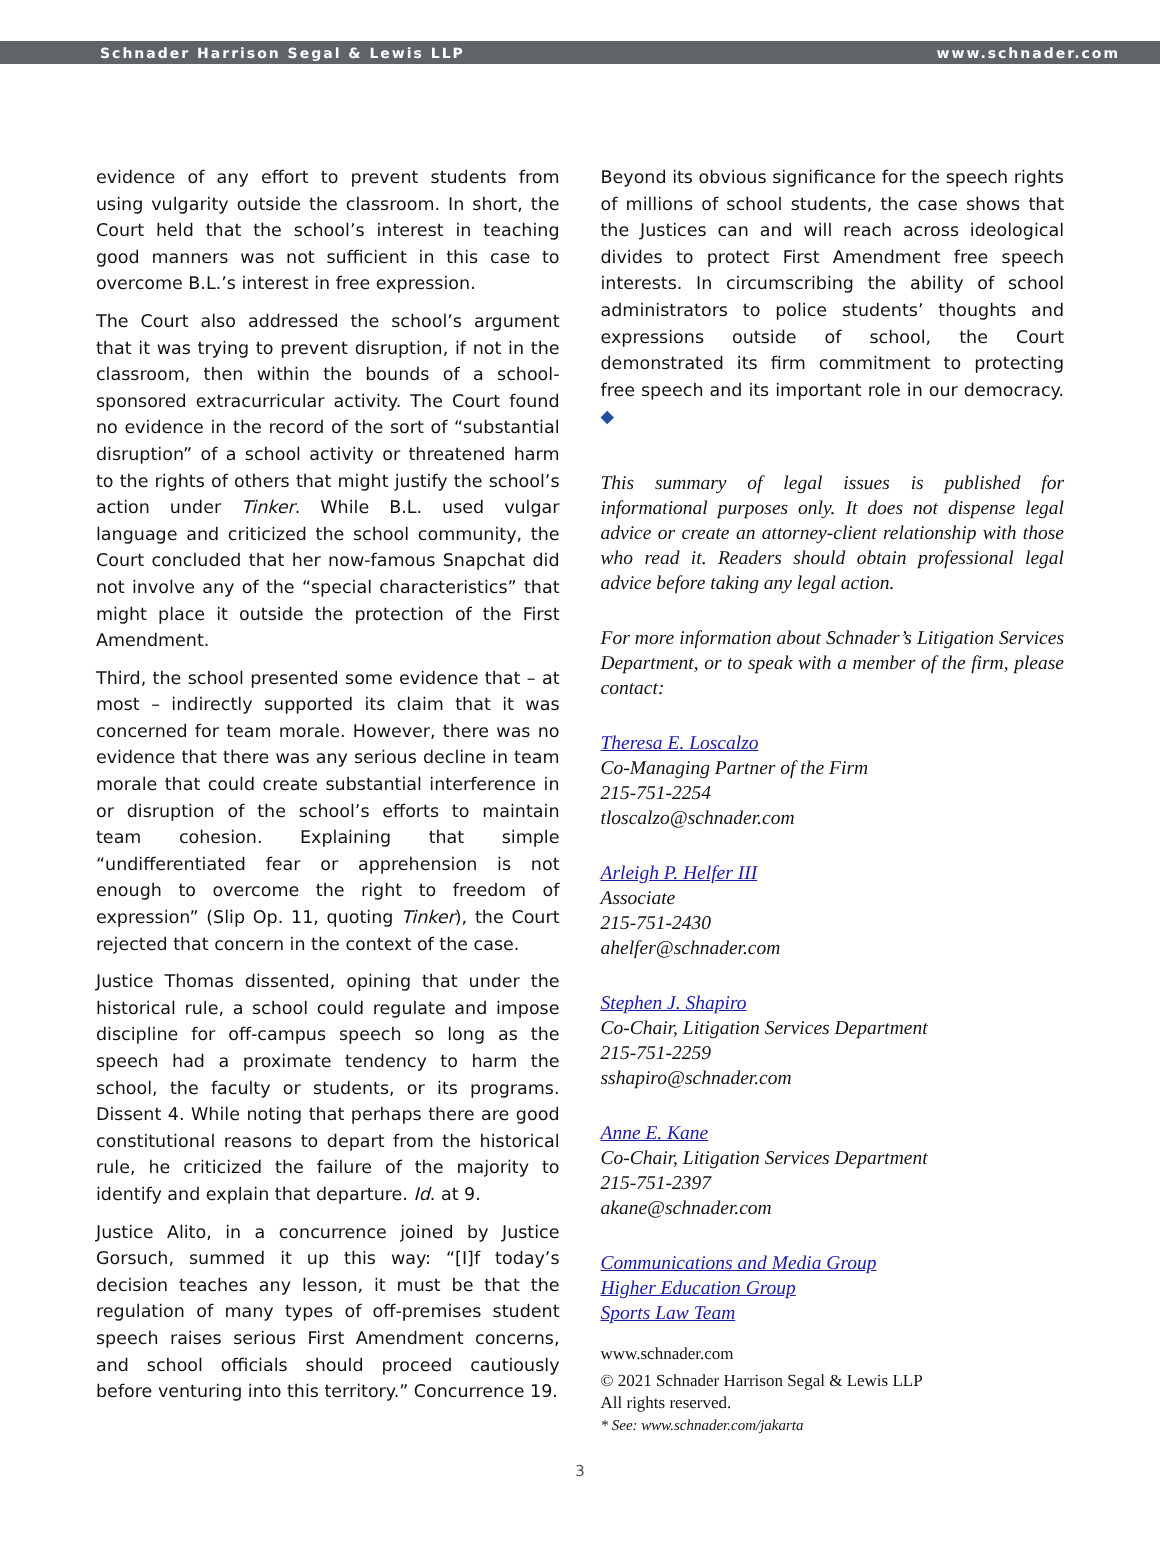Schnader Harrison Segal & Lewis LLP www.schnader.com
evidence of any effort to prevent students from using vulgarity outside the classroom. In short, the Court held that the school’s interest in teaching good manners was not sufficient in this case to overcome B.L.’s interest in free expression.
The Court also addressed the school’s argument that it was trying to prevent disruption, if not in the classroom, then within the bounds of a school-sponsored extracurricular activity. The Court found no evidence in the record of the sort of “substantial disruption” of a school activity or threatened harm to the rights of others that might justify the school’s action under Tinker. While B.L. used vulgar language and criticized the school community, the Court concluded that her now-famous Snapchat did not involve any of the “special characteristics” that might place it outside the protection of the First Amendment.
Third, the school presented some evidence that – at most – indirectly supported its claim that it was concerned for team morale. However, there was no evidence that there was any serious decline in team morale that could create substantial interference in or disruption of the school’s efforts to maintain team cohesion. Explaining that simple “undifferentiated fear or apprehension is not enough to overcome the right to freedom of expression” (Slip Op. 11, quoting Tinker), the Court rejected that concern in the context of the case.
Justice Thomas dissented, opining that under the historical rule, a school could regulate and impose discipline for off-campus speech so long as the speech had a proximate tendency to harm the school, the faculty or students, or its programs. Dissent 4. While noting that perhaps there are good constitutional reasons to depart from the historical rule, he criticized the failure of the majority to identify and explain that departure. Id. at 9.
Justice Alito, in a concurrence joined by Justice Gorsuch, summed it up this way: “[I]f today’s decision teaches any lesson, it must be that the regulation of many types of off-premises student speech raises serious First Amendment concerns, and school officials should proceed cautiously before venturing into this territory.” Concurrence 19.
Beyond its obvious significance for the speech rights of millions of school students, the case shows that the Justices can and will reach across ideological divides to protect First Amendment free speech interests. In circumscribing the ability of school administrators to police students’ thoughts and expressions outside of school, the Court demonstrated its firm commitment to protecting free speech and its important role in our democracy. ◆
This summary of legal issues is published for informational purposes only. It does not dispense legal advice or create an attorney-client relationship with those who read it. Readers should obtain professional legal advice before taking any legal action.
For more information about Schnader’s Litigation Services Department, or to speak with a member of the firm, please contact:
Theresa E. Loscalzo
Co-Managing Partner of the Firm
215-751-2254
tloscalzo@schnader.com
Arleigh P. Helfer III
Associate
215-751-2430
ahelfer@schnader.com
Stephen J. Shapiro
Co-Chair, Litigation Services Department
215-751-2259
sshapiro@schnader.com
Anne E. Kane
Co-Chair, Litigation Services Department
215-751-2397
akane@schnader.com
Communications and Media Group
Higher Education Group
Sports Law Team
www.schnader.com
© 2021 Schnader Harrison Segal & Lewis LLP
All rights reserved.
* See: www.schnader.com/jakarta
3